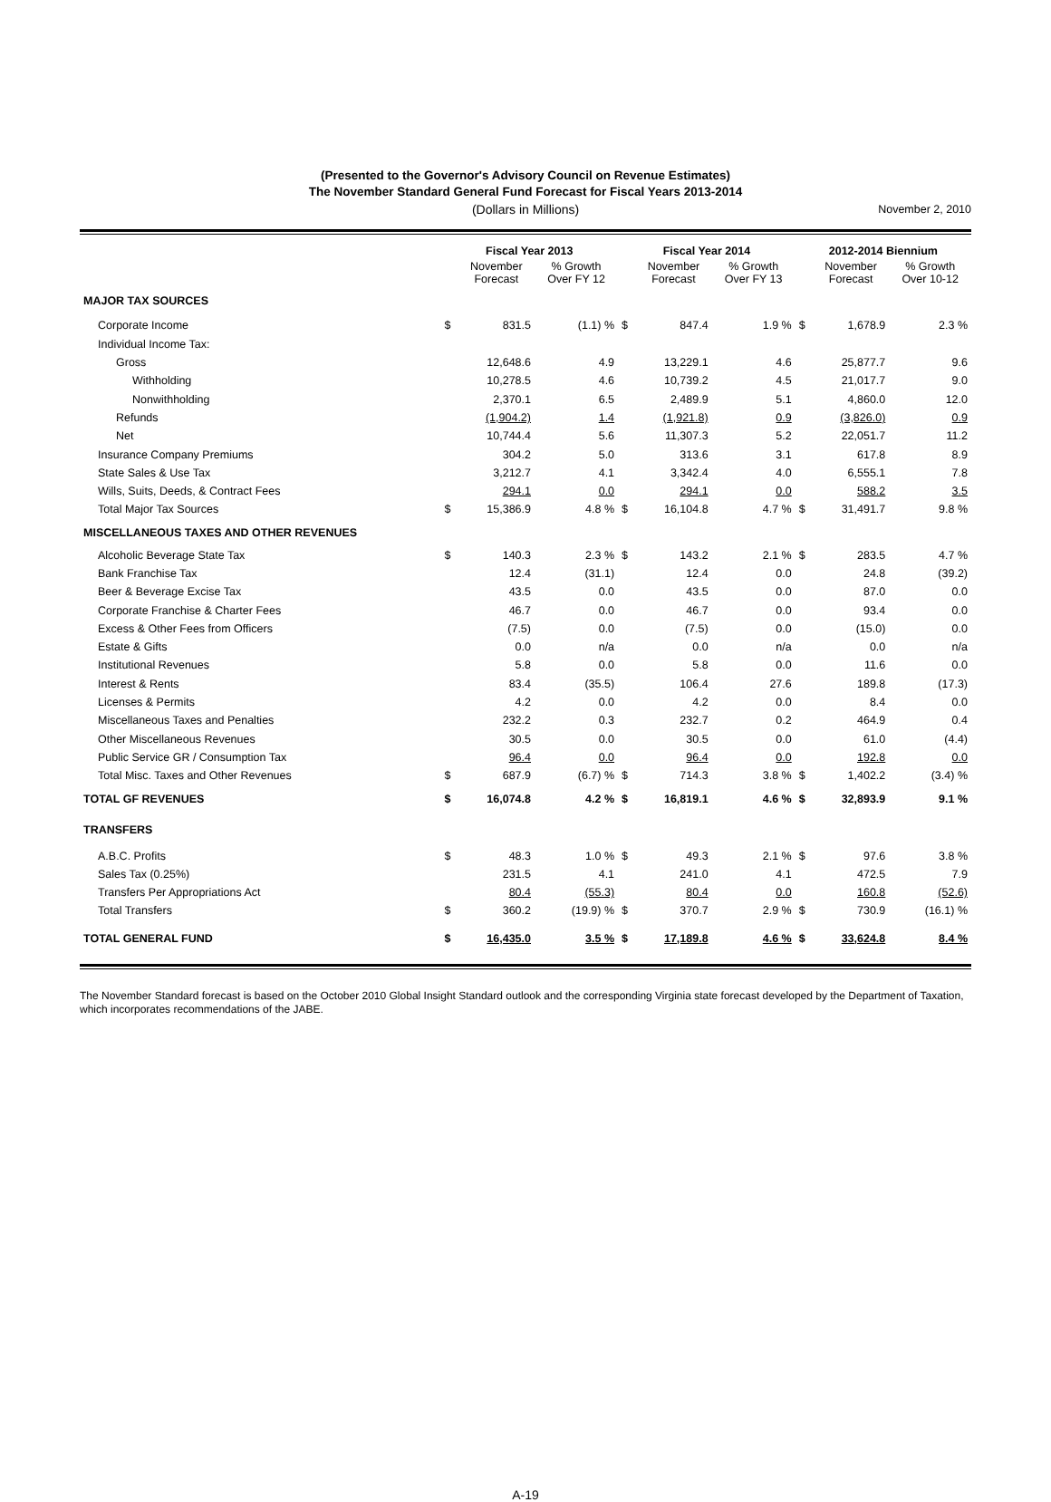(Presented to the Governor's Advisory Council on Revenue Estimates)
The November Standard General Fund Forecast for Fiscal Years 2013-2014
(Dollars in Millions) November 2, 2010
| | Fiscal Year 2013 | | | Fiscal Year 2014 | | | 2012-2014 Biennium | | |
| --- | --- | --- | --- | --- | --- | --- | --- | --- | --- |
| | | November Forecast | % Growth Over FY 12 | | November Forecast | % Growth Over FY 13 | | November Forecast | % Growth Over 10-12 |
| MAJOR TAX SOURCES | | | | | | | | | |
| Corporate Income | $ | 831.5 | (1.1) % | $ | 847.4 | 1.9 % | $ | 1,678.9 | 2.3 % |
| Individual Income Tax: | | | | | | | | | |
| Gross | | 12,648.6 | 4.9 | | 13,229.1 | 4.6 | | 25,877.7 | 9.6 |
| Withholding | | 10,278.5 | 4.6 | | 10,739.2 | 4.5 | | 21,017.7 | 9.0 |
| Nonwithholding | | 2,370.1 | 6.5 | | 2,489.9 | 5.1 | | 4,860.0 | 12.0 |
| Refunds | | (1,904.2) | 1.4 | | (1,921.8) | 0.9 | | (3,826.0) | 0.9 |
| Net | | 10,744.4 | 5.6 | | 11,307.3 | 5.2 | | 22,051.7 | 11.2 |
| Insurance Company Premiums | | 304.2 | 5.0 | | 313.6 | 3.1 | | 617.8 | 8.9 |
| State Sales & Use Tax | | 3,212.7 | 4.1 | | 3,342.4 | 4.0 | | 6,555.1 | 7.8 |
| Wills, Suits, Deeds, & Contract Fees | | 294.1 | 0.0 | | 294.1 | 0.0 | | 588.2 | 3.5 |
| Total Major Tax Sources | $ | 15,386.9 | 4.8 % | $ | 16,104.8 | 4.7 % | $ | 31,491.7 | 9.8 % |
| MISCELLANEOUS TAXES AND OTHER REVENUES | | | | | | | | | |
| Alcoholic Beverage State Tax | $ | 140.3 | 2.3 % | $ | 143.2 | 2.1 % | $ | 283.5 | 4.7 % |
| Bank Franchise Tax | | 12.4 | (31.1) | | 12.4 | 0.0 | | 24.8 | (39.2) |
| Beer & Beverage Excise Tax | | 43.5 | 0.0 | | 43.5 | 0.0 | | 87.0 | 0.0 |
| Corporate Franchise & Charter Fees | | 46.7 | 0.0 | | 46.7 | 0.0 | | 93.4 | 0.0 |
| Excess & Other Fees from Officers | | (7.5) | 0.0 | | (7.5) | 0.0 | | (15.0) | 0.0 |
| Estate & Gifts | | 0.0 | n/a | | 0.0 | n/a | | 0.0 | n/a |
| Institutional Revenues | | 5.8 | 0.0 | | 5.8 | 0.0 | | 11.6 | 0.0 |
| Interest & Rents | | 83.4 | (35.5) | | 106.4 | 27.6 | | 189.8 | (17.3) |
| Licenses & Permits | | 4.2 | 0.0 | | 4.2 | 0.0 | | 8.4 | 0.0 |
| Miscellaneous Taxes and Penalties | | 232.2 | 0.3 | | 232.7 | 0.2 | | 464.9 | 0.4 |
| Other Miscellaneous Revenues | | 30.5 | 0.0 | | 30.5 | 0.0 | | 61.0 | (4.4) |
| Public Service GR / Consumption Tax | | 96.4 | 0.0 | | 96.4 | 0.0 | | 192.8 | 0.0 |
| Total Misc. Taxes and Other Revenues | $ | 687.9 | (6.7) % | $ | 714.3 | 3.8 % | $ | 1,402.2 | (3.4) % |
| TOTAL GF REVENUES | $ | 16,074.8 | 4.2 % | $ | 16,819.1 | 4.6 % | $ | 32,893.9 | 9.1 % |
| TRANSFERS | | | | | | | | | |
| A.B.C. Profits | $ | 48.3 | 1.0 % | $ | 49.3 | 2.1 % | $ | 97.6 | 3.8 % |
| Sales Tax (0.25%) | | 231.5 | 4.1 | | 241.0 | 4.1 | | 472.5 | 7.9 |
| Transfers Per Appropriations Act | | 80.4 | (55.3) | | 80.4 | 0.0 | | 160.8 | (52.6) |
| Total Transfers | $ | 360.2 | (19.9) % | $ | 370.7 | 2.9 % | $ | 730.9 | (16.1) % |
| TOTAL GENERAL FUND | $ | 16,435.0 | 3.5 % | $ | 17,189.8 | 4.6 % | $ | 33,624.8 | 8.4 % |
The November Standard forecast is based on the October 2010 Global Insight Standard outlook and the corresponding Virginia state forecast developed by the Department of Taxation, which incorporates recommendations of the JABE.
A-19